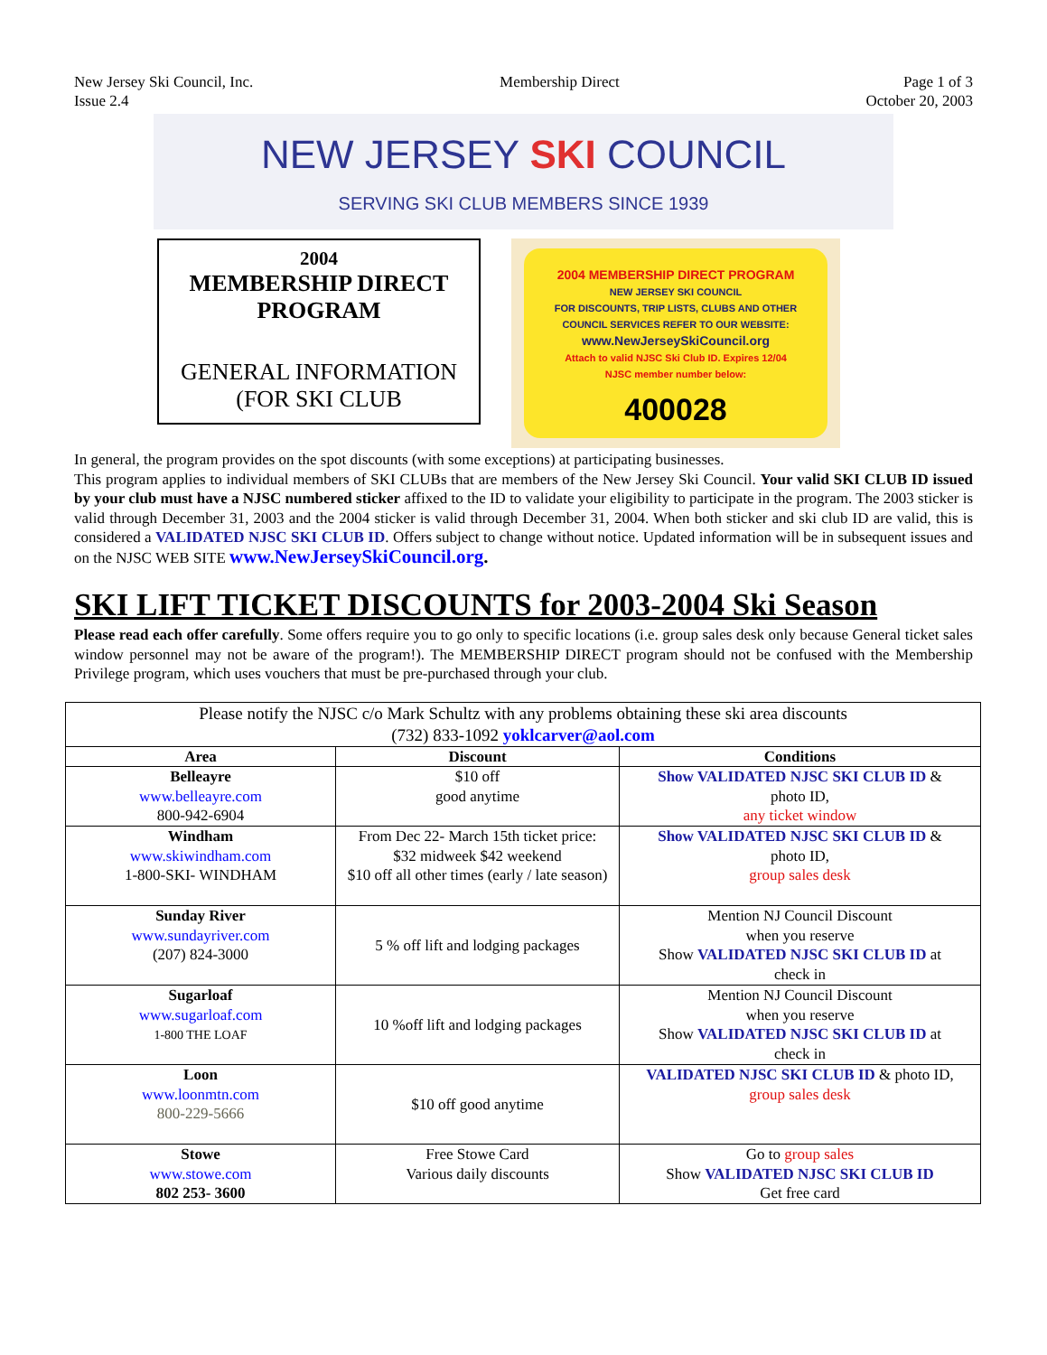New Jersey Ski Council, Inc.
Issue 2.4
Membership Direct Page 1 of 3
October 20, 2003
NEW JERSEY SKI COUNCIL
SERVING SKI CLUB MEMBERS SINCE 1939
2004
MEMBERSHIP DIRECT
PROGRAM
GENERAL INFORMATION
(FOR SKI CLUB
2004 MEMBERSHIP DIRECT PROGRAM
NEW JERSEY SKI COUNCIL
FOR DISCOUNTS, TRIP LISTS, CLUBS AND OTHER
COUNCIL SERVICES REFER TO OUR WEBSITE:
www.NewJerseySkiCouncil.org
Attach to valid NJSC Ski Club ID. Expires 12/04
NJSC member number below:
400028
In general, the program provides on the spot discounts (with some exceptions) at participating businesses.
This program applies to individual members of SKI CLUBs that are members of the New Jersey Ski Council. Your valid SKI CLUB ID issued by your club must have a NJSC numbered sticker affixed to the ID to validate your eligibility to participate in the program. The 2003 sticker is valid through December 31, 2003 and the 2004 sticker is valid through December 31, 2004. When both sticker and ski club ID are valid, this is considered a VALIDATED NJSC SKI CLUB ID. Offers subject to change without notice. Updated information will be in subsequent issues and on the NJSC WEB SITE www.NewJerseySkiCouncil.org.
SKI LIFT TICKET DISCOUNTS for 2003-2004 Ski Season
Please read each offer carefully. Some offers require you to go only to specific locations (i.e. group sales desk only because General ticket sales window personnel may not be aware of the program!). The MEMBERSHIP DIRECT program should not be confused with the Membership Privilege program, which uses vouchers that must be pre-purchased through your club.
| Please notify the NJSC c/o Mark Schultz with any problems obtaining these ski area discounts (732) 833-1092 yoklcarver@aol.com | | |
| Area | Discount | Conditions |
| Belleayre www.belleayre.com 800-942-6904 | $10 off good anytime | Show VALIDATED NJSC SKI CLUB ID & photo ID, any ticket window |
| Windham www.skiwindham.com 1-800-SKI- WINDHAM | From Dec 22- March 15th ticket price: $32 midweek $42 weekend $10 off all other times (early / late season) | Show VALIDATED NJSC SKI CLUB ID & photo ID, group sales desk |
| Sunday River www.sundayriver.com (207) 824-3000 | 5 % off lift and lodging packages | Mention NJ Council Discount when you reserve Show VALIDATED NJSC SKI CLUB ID at check in |
| Sugarloaf www.sugarloaf.com 1-800 THE LOAF | 10 %off lift and lodging packages | Mention NJ Council Discount when you reserve Show VALIDATED NJSC SKI CLUB ID at check in |
| Loon www.loonmtn.com 800-229-5666 | $10 off good anytime | VALIDATED NJSC SKI CLUB ID & photo ID, group sales desk |
| Stowe www.stowe.com 802 253- 3600 | Free Stowe Card Various daily discounts | Go to group sales Show VALIDATED NJSC SKI CLUB ID Get free card |